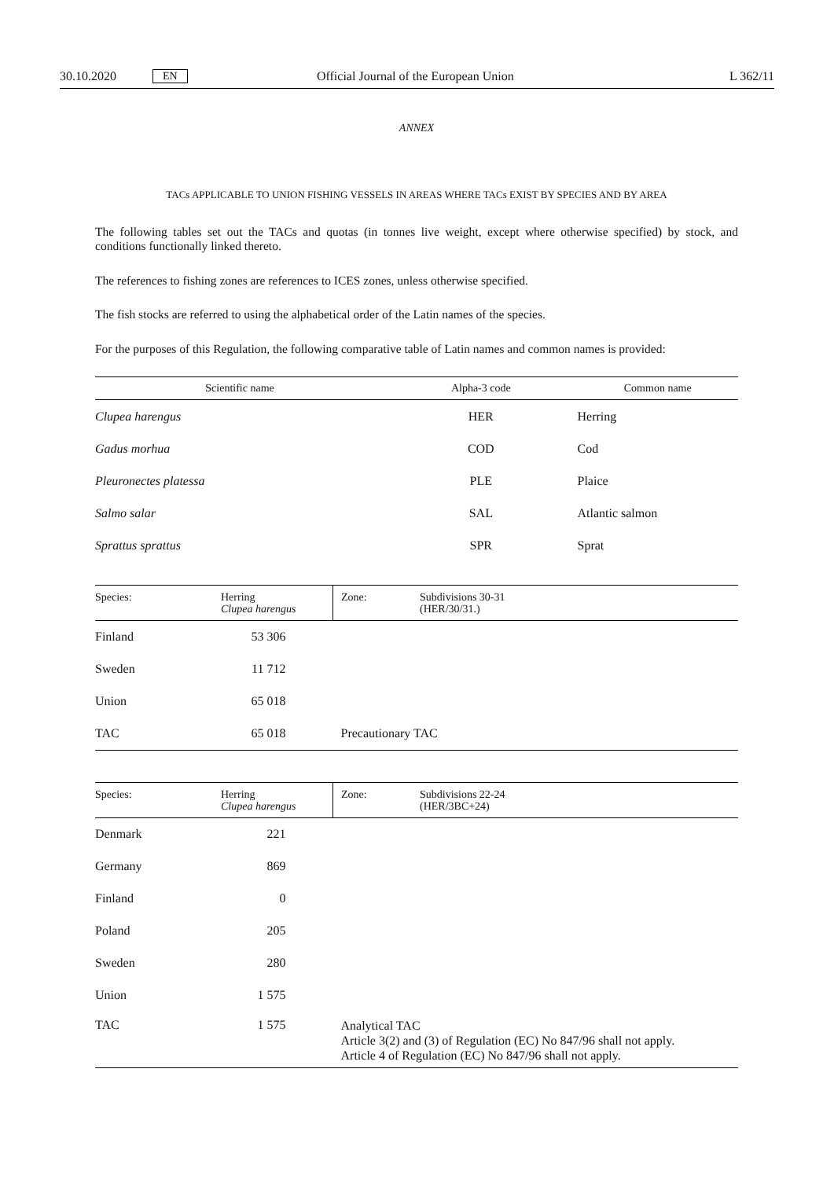30.10.2020 EN Official Journal of the European Union L 362/11
ANNEX
TACs APPLICABLE TO UNION FISHING VESSELS IN AREAS WHERE TACs EXIST BY SPECIES AND BY AREA
The following tables set out the TACs and quotas (in tonnes live weight, except where otherwise specified) by stock, and conditions functionally linked thereto.
The references to fishing zones are references to ICES zones, unless otherwise specified.
The fish stocks are referred to using the alphabetical order of the Latin names of the species.
For the purposes of this Regulation, the following comparative table of Latin names and common names is provided:
| Scientific name | Alpha-3 code | Common name |
| --- | --- | --- |
| Clupea harengus | HER | Herring |
| Gadus morhua | COD | Cod |
| Pleuronectes platessa | PLE | Plaice |
| Salmo salar | SAL | Atlantic salmon |
| Sprattus sprattus | SPR | Sprat |
| Species: | Herring Clupea harengus | Zone: | Subdivisions 30-31 (HER/30/31.) |
| --- | --- | --- | --- |
| Finland | 53 306 | | |
| Sweden | 11 712 | | |
| Union | 65 018 | | |
| TAC | 65 018 | Precautionary TAC | |
| Species: | Herring Clupea harengus | Zone: | Subdivisions 22-24 (HER/3BC+24) |
| --- | --- | --- | --- |
| Denmark | 221 | | |
| Germany | 869 | | |
| Finland | 0 | | |
| Poland | 205 | | |
| Sweden | 280 | | |
| Union | 1 575 | | |
| TAC | 1 575 | Analytical TAC Article 3(2) and (3) of Regulation (EC) No 847/96 shall not apply. Article 4 of Regulation (EC) No 847/96 shall not apply. | |